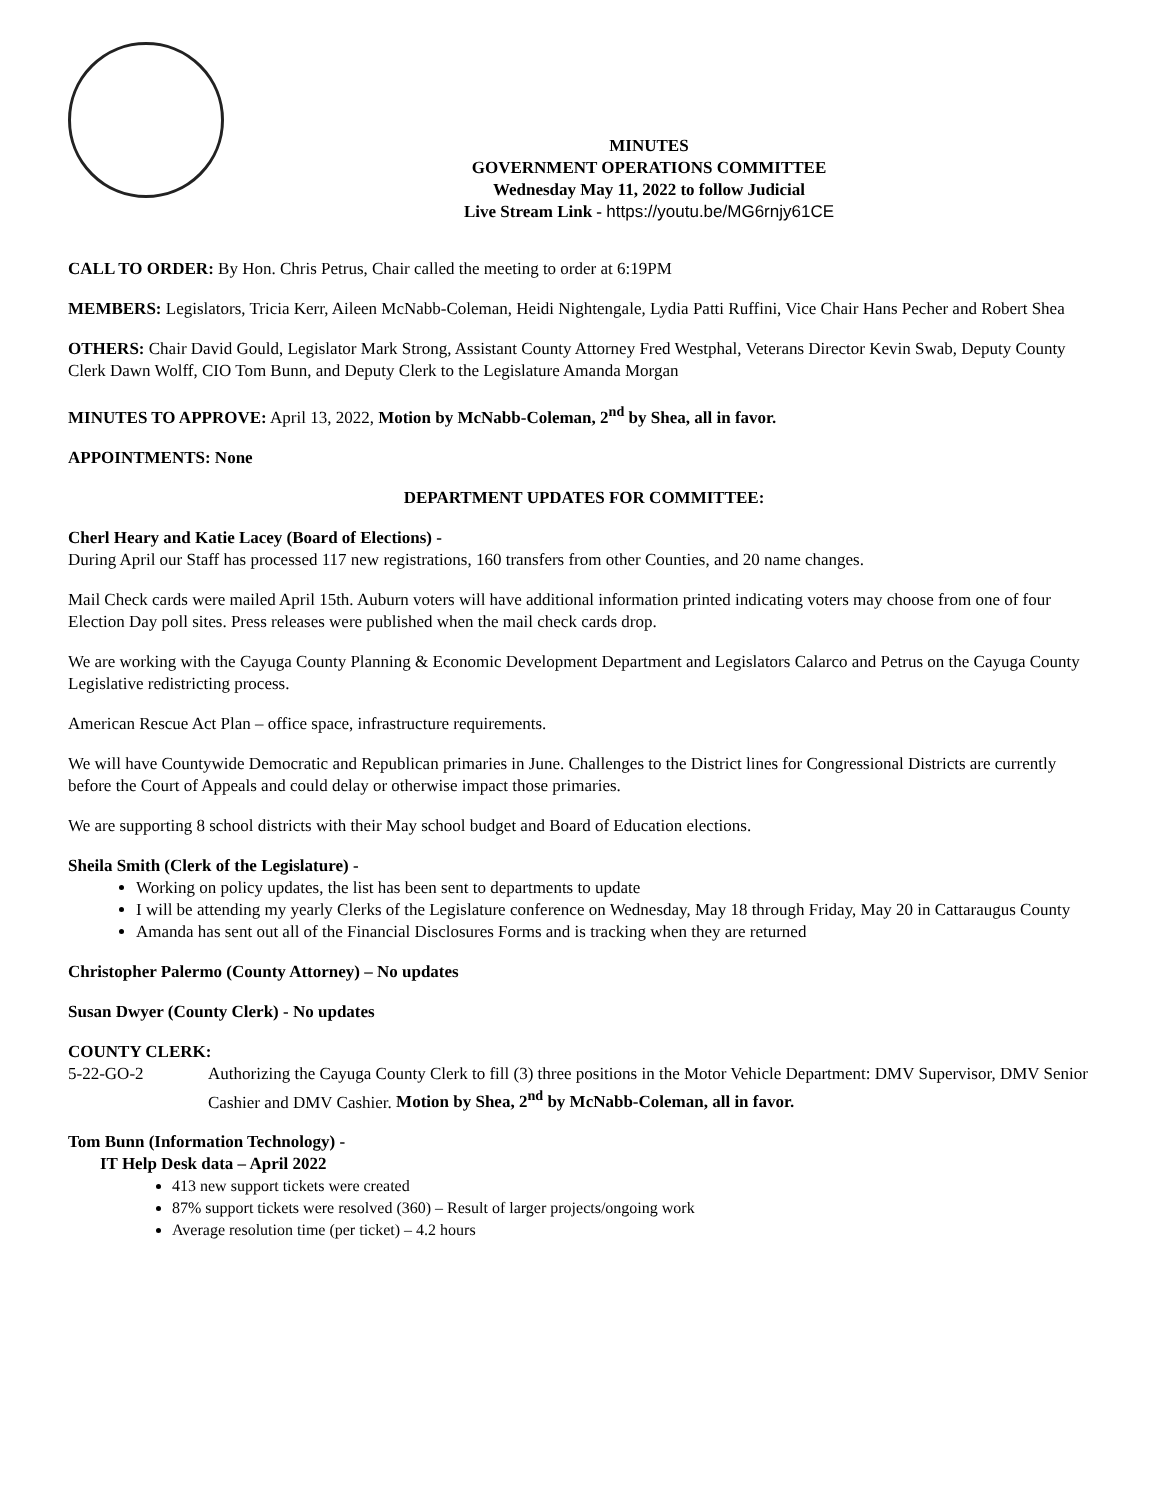MINUTES
GOVERNMENT OPERATIONS COMMITTEE
Wednesday May 11, 2022 to follow Judicial
Live Stream Link - https://youtu.be/MG6rnjy61CE
CALL TO ORDER: By Hon. Chris Petrus, Chair called the meeting to order at 6:19PM
MEMBERS: Legislators, Tricia Kerr, Aileen McNabb-Coleman, Heidi Nightengale, Lydia Patti Ruffini, Vice Chair Hans Pecher and Robert Shea
OTHERS: Chair David Gould, Legislator Mark Strong, Assistant County Attorney Fred Westphal, Veterans Director Kevin Swab, Deputy County Clerk Dawn Wolff, CIO Tom Bunn, and Deputy Clerk to the Legislature Amanda Morgan
MINUTES TO APPROVE: April 13, 2022, Motion by McNabb-Coleman, 2<sup>nd</sup> by Shea, all in favor.
APPOINTMENTS: None
DEPARTMENT UPDATES FOR COMMITTEE:
Cherl Heary and Katie Lacey (Board of Elections) -
During April our Staff has processed 117 new registrations, 160 transfers from other Counties, and 20 name changes.
Mail Check cards were mailed April 15th. Auburn voters will have additional information printed indicating voters may choose from one of four Election Day poll sites. Press releases were published when the mail check cards drop.
We are working with the Cayuga County Planning & Economic Development Department and Legislators Calarco and Petrus on the Cayuga County Legislative redistricting process.
American Rescue Act Plan – office space, infrastructure requirements.
We will have Countywide Democratic and Republican primaries in June. Challenges to the District lines for Congressional Districts are currently before the Court of Appeals and could delay or otherwise impact those primaries.
We are supporting 8 school districts with their May school budget and Board of Education elections.
Sheila Smith (Clerk of the Legislature) -
Working on policy updates, the list has been sent to departments to update
I will be attending my yearly Clerks of the Legislature conference on Wednesday, May 18 through Friday, May 20 in Cattaraugus County
Amanda has sent out all of the Financial Disclosures Forms and is tracking when they are returned
Christopher Palermo (County Attorney) – No updates
Susan Dwyer (County Clerk) - No updates
COUNTY CLERK:
5-22-GO-2 Authorizing the Cayuga County Clerk to fill (3) three positions in the Motor Vehicle Department: DMV Supervisor, DMV Senior Cashier and DMV Cashier. Motion by Shea, 2<sup>nd</sup> by McNabb-Coleman, all in favor.
Tom Bunn (Information Technology) -
IT Help Desk data – April 2022
413 new support tickets were created
87% support tickets were resolved (360) – Result of larger projects/ongoing work
Average resolution time (per ticket) – 4.2 hours